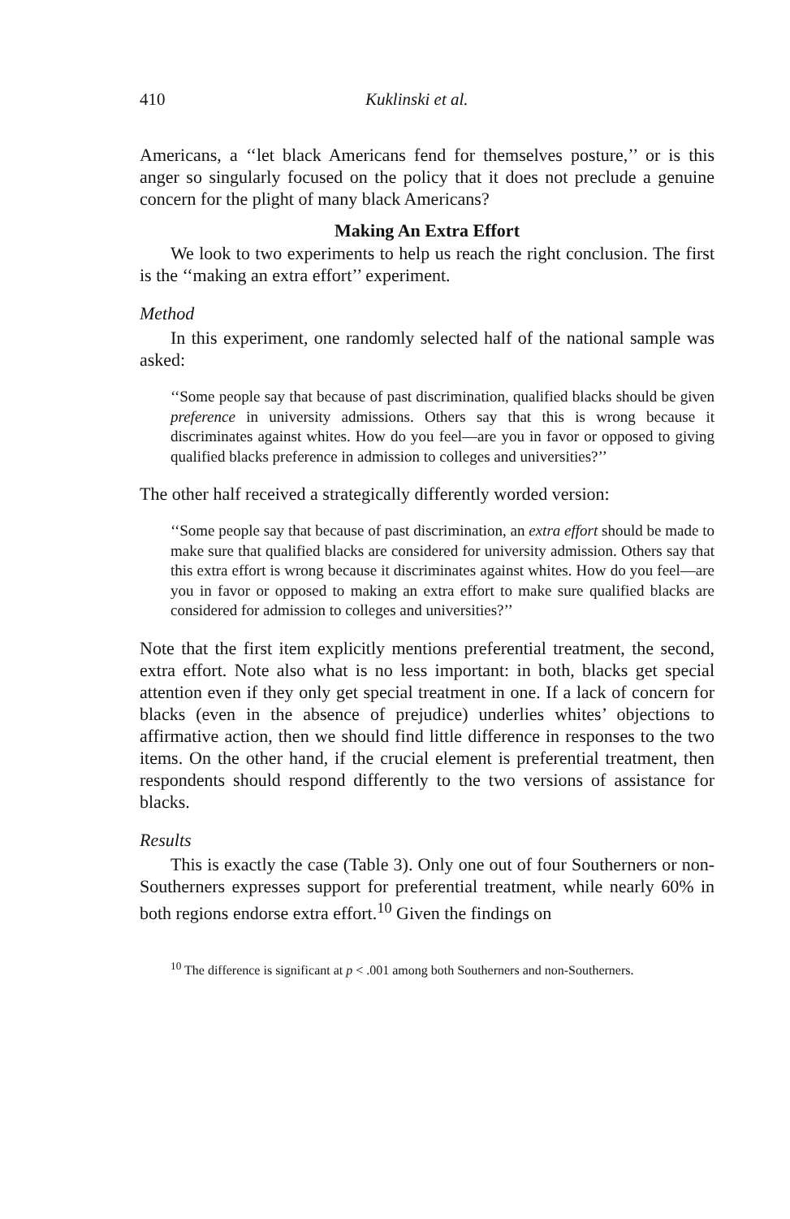410 Kuklinski et al.
Americans, a ‘‘let black Americans fend for themselves posture,’’ or is this anger so singularly focused on the policy that it does not preclude a genuine concern for the plight of many black Americans?
Making An Extra Effort
We look to two experiments to help us reach the right conclusion. The first is the ‘‘making an extra effort’’ experiment.
Method
In this experiment, one randomly selected half of the national sample was asked:
‘‘Some people say that because of past discrimination, qualified blacks should be given preference in university admissions. Others say that this is wrong because it discriminates against whites. How do you feel—are you in favor or opposed to giving qualified blacks preference in admission to colleges and universities?’’
The other half received a strategically differently worded version:
‘‘Some people say that because of past discrimination, an extra effort should be made to make sure that qualified blacks are considered for university admission. Others say that this extra effort is wrong because it discriminates against whites. How do you feel—are you in favor or opposed to making an extra effort to make sure qualified blacks are considered for admission to colleges and universities?’’
Note that the first item explicitly mentions preferential treatment, the second, extra effort. Note also what is no less important: in both, blacks get special attention even if they only get special treatment in one. If a lack of concern for blacks (even in the absence of prejudice) underlies whites’ objections to affirmative action, then we should find little difference in responses to the two items. On the other hand, if the crucial element is preferential treatment, then respondents should respond differently to the two versions of assistance for blacks.
Results
This is exactly the case (Table 3). Only one out of four Southerners or non-Southerners expresses support for preferential treatment, while nearly 60% in both regions endorse extra effort.<sup>10</sup> Given the findings on
<sup>10</sup> The difference is significant at p < .001 among both Southerners and non-Southerners.